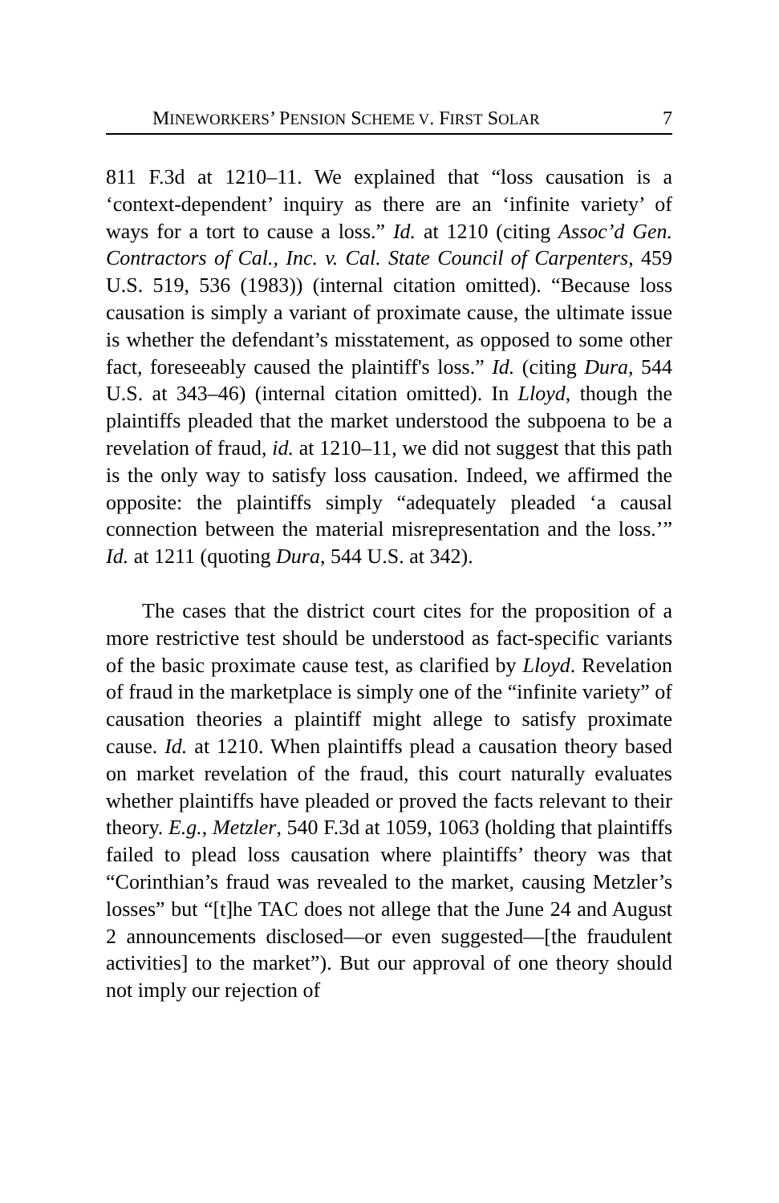MINEWORKERS’ PENSION SCHEME V. FIRST SOLAR 7
811 F.3d at 1210–11. We explained that “loss causation is a ‘context-dependent’ inquiry as there are an ‘infinite variety’ of ways for a tort to cause a loss.” Id. at 1210 (citing Assoc’d Gen. Contractors of Cal., Inc. v. Cal. State Council of Carpenters, 459 U.S. 519, 536 (1983)) (internal citation omitted). “Because loss causation is simply a variant of proximate cause, the ultimate issue is whether the defendant’s misstatement, as opposed to some other fact, foreseeably caused the plaintiff's loss.” Id. (citing Dura, 544 U.S. at 343–46) (internal citation omitted). In Lloyd, though the plaintiffs pleaded that the market understood the subpoena to be a revelation of fraud, id. at 1210–11, we did not suggest that this path is the only way to satisfy loss causation. Indeed, we affirmed the opposite: the plaintiffs simply “adequately pleaded ‘a causal connection between the material misrepresentation and the loss.’” Id. at 1211 (quoting Dura, 544 U.S. at 342).
The cases that the district court cites for the proposition of a more restrictive test should be understood as fact-specific variants of the basic proximate cause test, as clarified by Lloyd. Revelation of fraud in the marketplace is simply one of the “infinite variety” of causation theories a plaintiff might allege to satisfy proximate cause. Id. at 1210. When plaintiffs plead a causation theory based on market revelation of the fraud, this court naturally evaluates whether plaintiffs have pleaded or proved the facts relevant to their theory. E.g., Metzler, 540 F.3d at 1059, 1063 (holding that plaintiffs failed to plead loss causation where plaintiffs’ theory was that “Corinthian’s fraud was revealed to the market, causing Metzler’s losses” but “[t]he TAC does not allege that the June 24 and August 2 announcements disclosed—or even suggested—[the fraudulent activities] to the market”). But our approval of one theory should not imply our rejection of